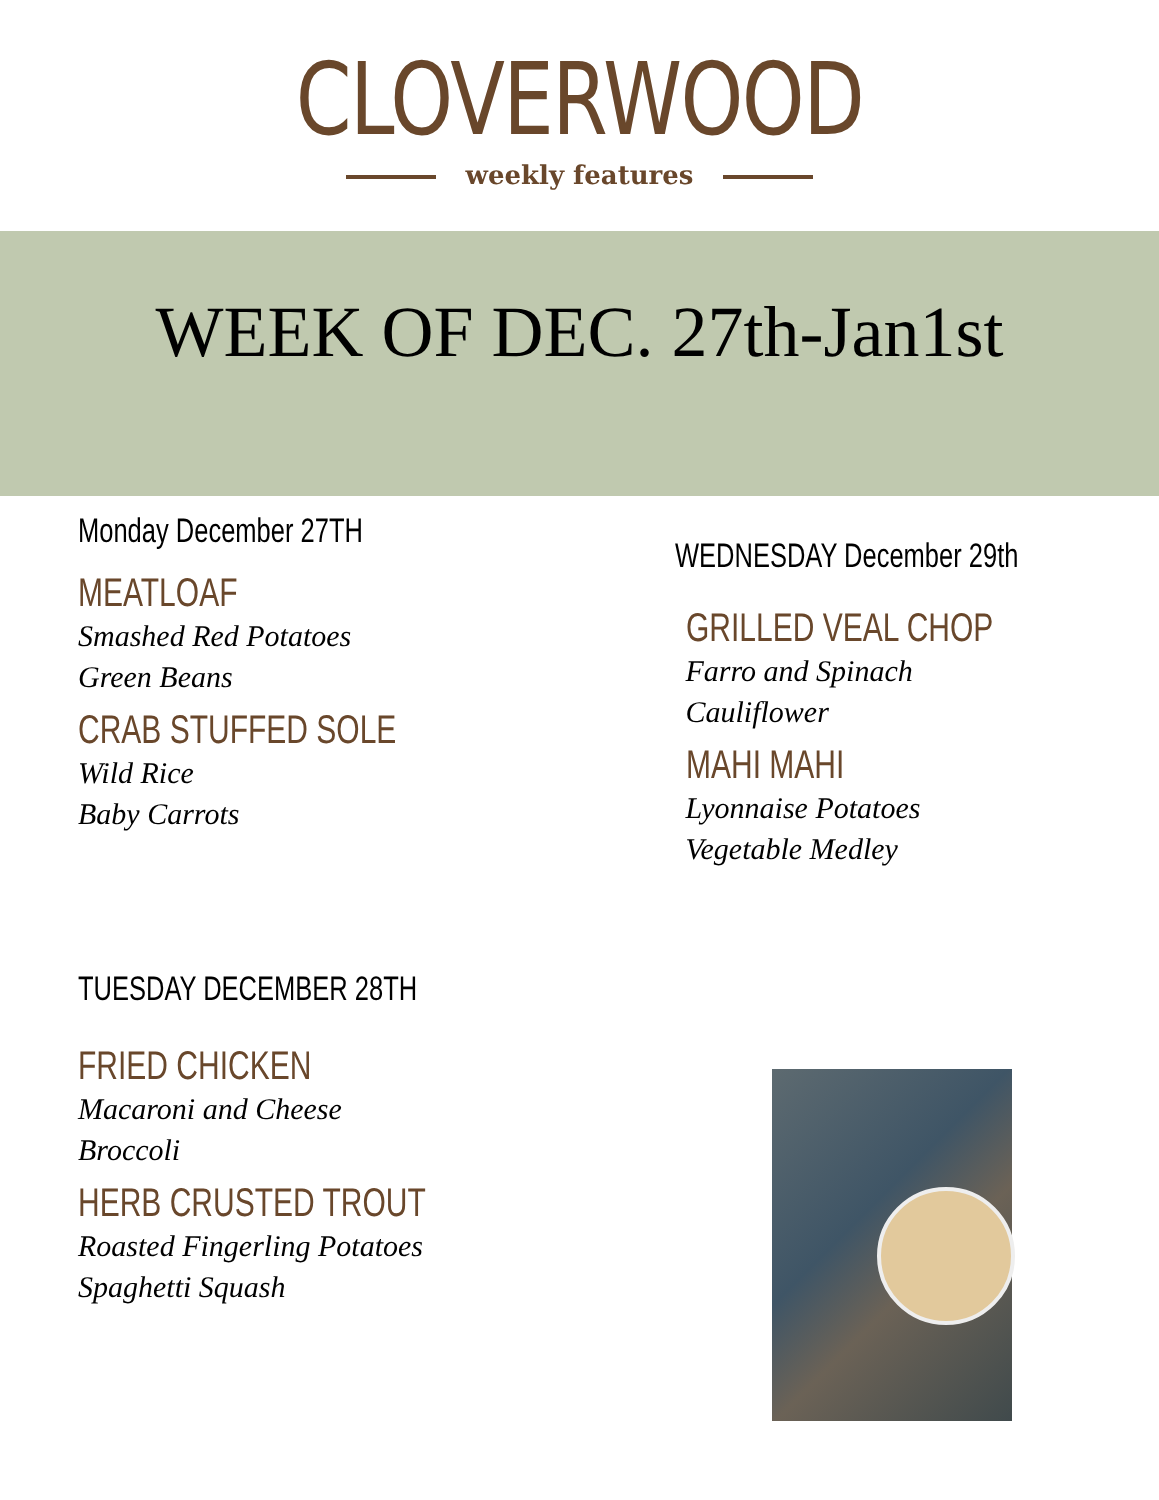CLOVERWOOD
weekly features
WEEK OF DEC. 27th-Jan1st
Monday December 27TH
MEATLOAF
Smashed Red Potatoes
Green Beans
CRAB STUFFED SOLE
Wild Rice
Baby Carrots
TUESDAY DECEMBER 28TH
FRIED CHICKEN
Macaroni and Cheese
Broccoli
HERB CRUSTED TROUT
Roasted Fingerling Potatoes
Spaghetti Squash
WEDNESDAY December 29th
GRILLED VEAL CHOP
Farro and Spinach
Cauliflower
MAHI MAHI
Lyonnaise Potatoes
Vegetable Medley